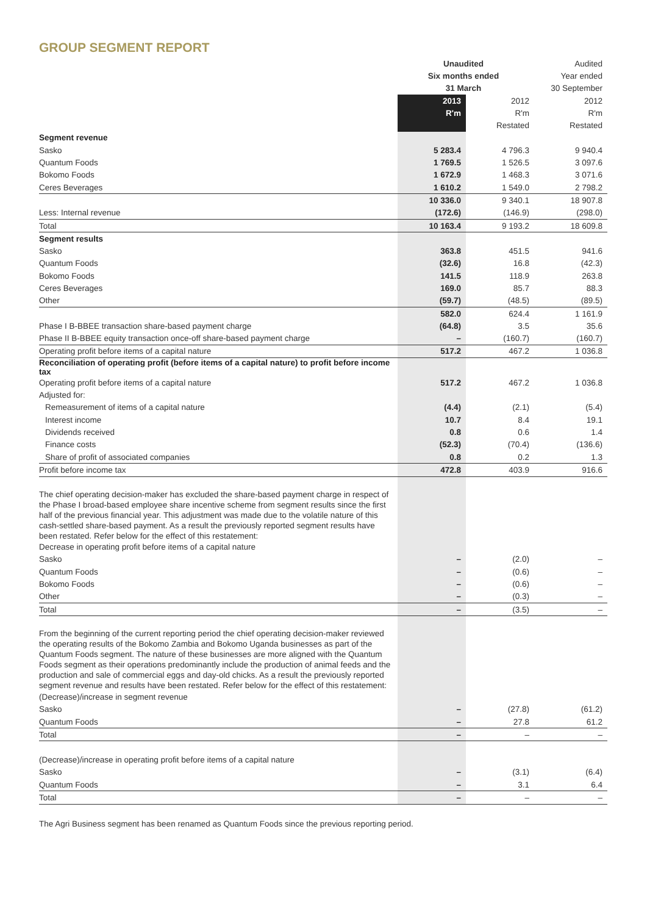GROUP SEGMENT REPORT
| | Unaudited | | Audited |
| --- | --- | --- | --- |
| | Six months ended | | Year ended |
| | 31 March | | 30 September |
| | 2013 | 2012 | 2012 |
| | R'm | R'm | R'm |
| | | Restated | Restated |
| Segment revenue | | | |
| Sasko | 5 283.4 | 4 796.3 | 9 940.4 |
| Quantum Foods | 1 769.5 | 1 526.5 | 3 097.6 |
| Bokomo Foods | 1 672.9 | 1 468.3 | 3 071.6 |
| Ceres Beverages | 1 610.2 | 1 549.0 | 2 798.2 |
| | 10 336.0 | 9 340.1 | 18 907.8 |
| Less: Internal revenue | (172.6) | (146.9) | (298.0) |
| Total | 10 163.4 | 9 193.2 | 18 609.8 |
| Segment results | | | |
| Sasko | 363.8 | 451.5 | 941.6 |
| Quantum Foods | (32.6) | 16.8 | (42.3) |
| Bokomo Foods | 141.5 | 118.9 | 263.8 |
| Ceres Beverages | 169.0 | 85.7 | 88.3 |
| Other | (59.7) | (48.5) | (89.5) |
| | 582.0 | 624.4 | 1 161.9 |
| Phase I B-BBEE transaction share-based payment charge | (64.8) | 3.5 | 35.6 |
| Phase II B-BBEE equity transaction once-off share-based payment charge | – | (160.7) | (160.7) |
| Operating profit before items of a capital nature | 517.2 | 467.2 | 1 036.8 |
| Reconciliation of operating profit (before items of a capital nature) to profit before income tax | | | |
| Operating profit before items of a capital nature | 517.2 | 467.2 | 1 036.8 |
| Adjusted for: | | | |
| Remeasurement of items of a capital nature | (4.4) | (2.1) | (5.4) |
| Interest income | 10.7 | 8.4 | 19.1 |
| Dividends received | 0.8 | 0.6 | 1.4 |
| Finance costs | (52.3) | (70.4) | (136.6) |
| Share of profit of associated companies | 0.8 | 0.2 | 1.3 |
| Profit before income tax | 472.8 | 403.9 | 916.6 |
| The chief operating decision-maker has excluded the share-based payment charge in respect of the Phase I broad-based employee share incentive scheme from segment results since the first half of the previous financial year. This adjustment was made due to the volatile nature of this cash-settled share-based payment. As a result the previously reported segment results have been restated. Refer below for the effect of this restatement: | | | |
| Decrease in operating profit before items of a capital nature | | | |
| Sasko | – | (2.0) | – |
| Quantum Foods | – | (0.6) | – |
| Bokomo Foods | – | (0.6) | – |
| Other | – | (0.3) | – |
| Total | – | (3.5) | – |
| From the beginning of the current reporting period the chief operating decision-maker reviewed the operating results of the Bokomo Zambia and Bokomo Uganda businesses as part of the Quantum Foods segment. The nature of these businesses are more aligned with the Quantum Foods segment as their operations predominantly include the production of animal feeds and the production and sale of commercial eggs and day-old chicks. As a result the previously reported segment revenue and results have been restated. Refer below for the effect of this restatement: | | | |
| (Decrease)/increase in segment revenue | | | |
| Sasko | – | (27.8) | (61.2) |
| Quantum Foods | – | 27.8 | 61.2 |
| Total | – | – | – |
| (Decrease)/increase in operating profit before items of a capital nature | | | |
| Sasko | – | (3.1) | (6.4) |
| Quantum Foods | – | 3.1 | 6.4 |
| Total | – | – | – |
The Agri Business segment has been renamed as Quantum Foods since the previous reporting period.